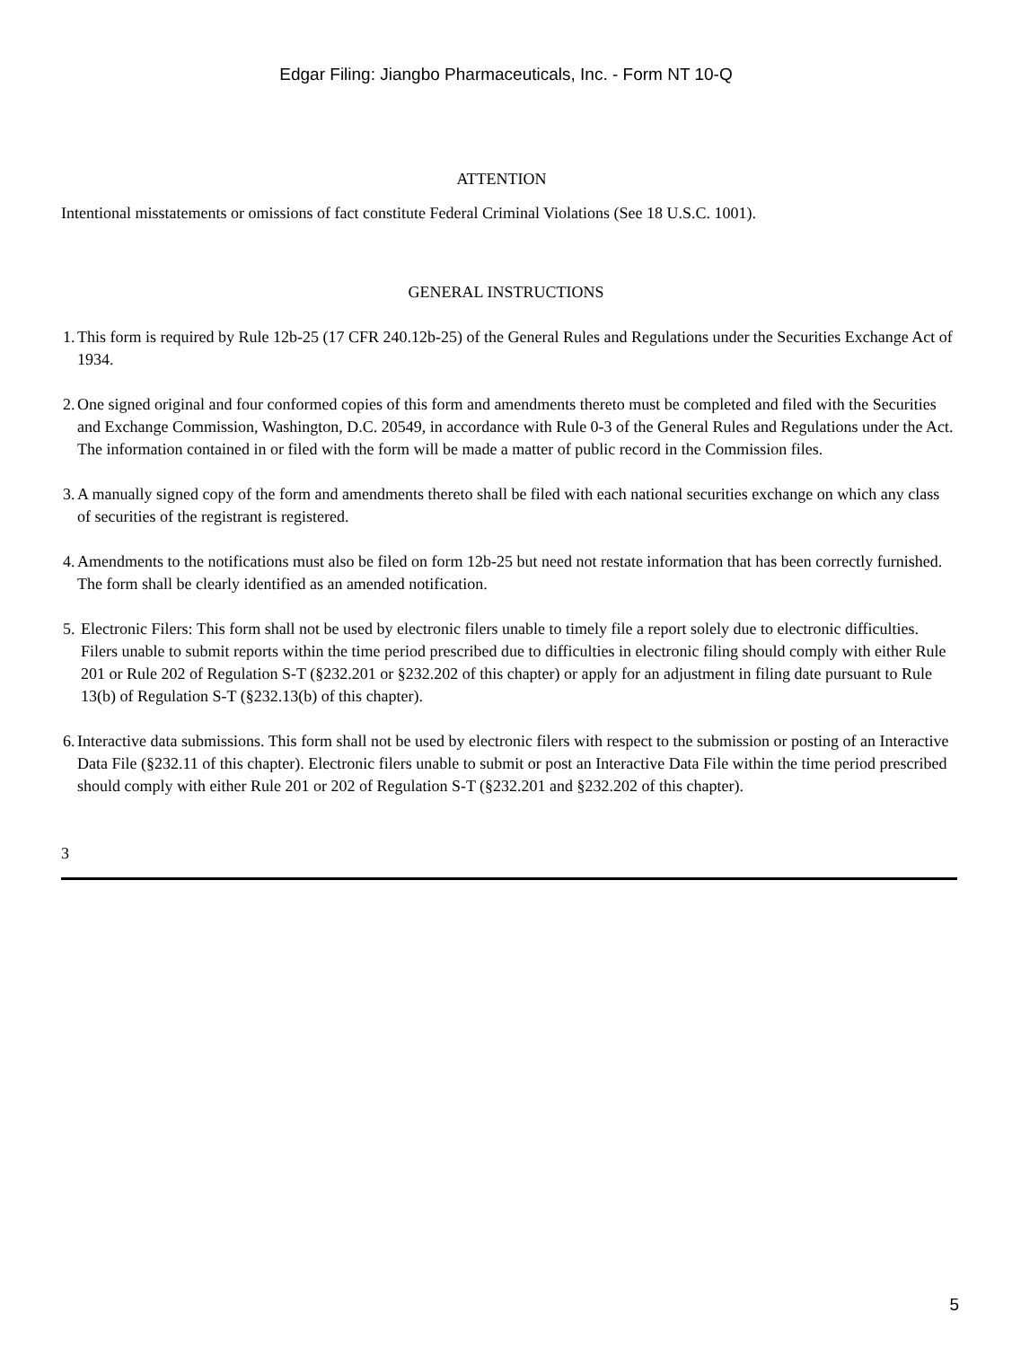Edgar Filing: Jiangbo Pharmaceuticals, Inc. - Form NT 10-Q
ATTENTION
Intentional misstatements or omissions of fact constitute Federal Criminal Violations (See 18 U.S.C. 1001).
GENERAL INSTRUCTIONS
1. This form is required by Rule 12b-25 (17 CFR 240.12b-25) of the General Rules and Regulations under the Securities Exchange Act of 1934.
2. One signed original and four conformed copies of this form and amendments thereto must be completed and filed with the Securities and Exchange Commission, Washington, D.C. 20549, in accordance with Rule 0-3 of the General Rules and Regulations under the Act. The information contained in or filed with the form will be made a matter of public record in the Commission files.
3. A manually signed copy of the form and amendments thereto shall be filed with each national securities exchange on which any class of securities of the registrant is registered.
4. Amendments to the notifications must also be filed on form 12b-25 but need not restate information that has been correctly furnished. The form shall be clearly identified as an amended notification.
5. Electronic Filers: This form shall not be used by electronic filers unable to timely file a report solely due to electronic difficulties. Filers unable to submit reports within the time period prescribed due to difficulties in electronic filing should comply with either Rule 201 or Rule 202 of Regulation S-T (§232.201 or §232.202 of this chapter) or apply for an adjustment in filing date pursuant to Rule 13(b) of Regulation S-T (§232.13(b) of this chapter).
6. Interactive data submissions. This form shall not be used by electronic filers with respect to the submission or posting of an Interactive Data File (§232.11 of this chapter). Electronic filers unable to submit or post an Interactive Data File within the time period prescribed should comply with either Rule 201 or 202 of Regulation S-T (§232.201 and §232.202 of this chapter).
3
5